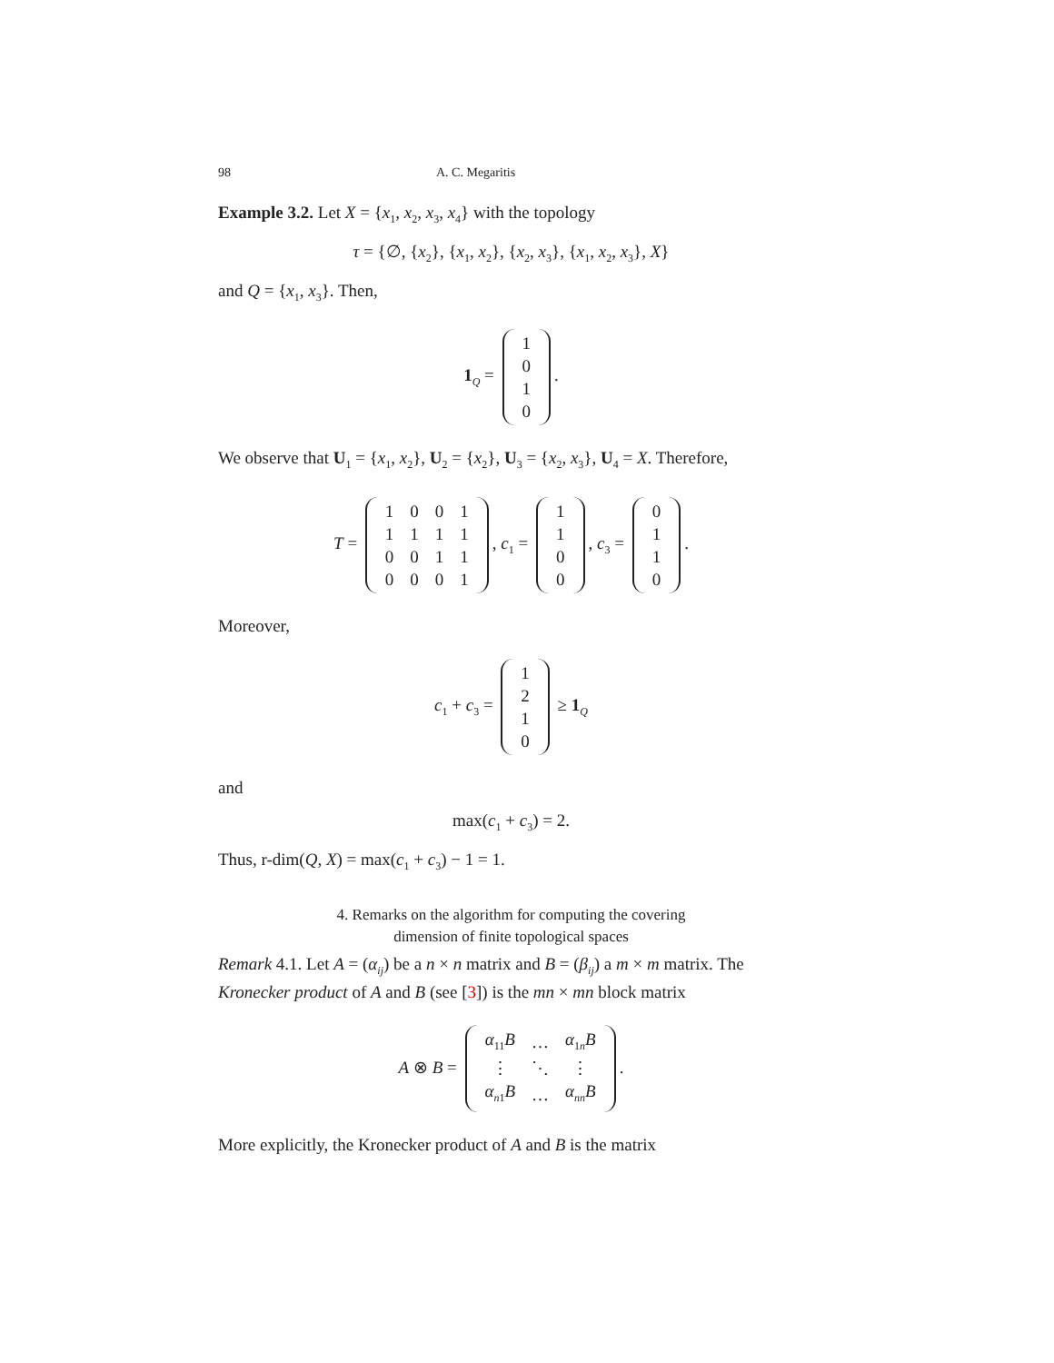98 A. C. Megaritis
Example 3.2. Let X = {x<sub>1</sub>, x<sub>2</sub>, x<sub>3</sub>, x<sub>4</sub>} with the topology
τ = {∅, {x<sub>2</sub>}, {x<sub>1</sub>, x<sub>2</sub>}, {x<sub>2</sub>, x<sub>3</sub>}, {x<sub>1</sub>, x<sub>2</sub>, x<sub>3</sub>}, X}
and Q = {x<sub>1</sub>, x<sub>3</sub>}. Then,
1<sub>Q</sub> =
| 1 |
| 0 |
| 1 |
| 0 |
.
We observe that U<sub>1</sub> = {x<sub>1</sub>, x<sub>2</sub>}, U<sub>2</sub> = {x<sub>2</sub>}, U<sub>3</sub> = {x<sub>2</sub>, x<sub>3</sub>}, U<sub>4</sub> = X. Therefore,
T =
| 1 | 0 | 0 | 1 |
| 1 | 1 | 1 | 1 |
| 0 | 0 | 1 | 1 |
| 0 | 0 | 0 | 1 |
, c<sub>1</sub> =
| 1 |
| 1 |
| 0 |
| 0 |
, c<sub>3</sub> =
| 0 |
| 1 |
| 1 |
| 0 |
.
Moreover,
c<sub>1</sub> + c<sub>3</sub> =
| 1 |
| 2 |
| 1 |
| 0 |
≥ 1<sub>Q</sub>
and
max(c<sub>1</sub> + c<sub>3</sub>) = 2.
Thus, r-dim(Q, X) = max(c<sub>1</sub> + c<sub>3</sub>) − 1 = 1.
4. Remarks on the algorithm for computing the covering
dimension of finite topological spaces
Remark 4.1. Let A = (α<sub>ij</sub>) be a n × n matrix and B = (β<sub>ij</sub>) a m × m matrix. The Kronecker product of A and B (see [3]) is the mn × mn block matrix
A ⊗ B =
| α<sub>11</sub> B | … | α<sub>1n</sub> B |
| ⋮ | ⋱ | ⋮ |
| α<sub>n1</sub> B | … | α<sub>nn</sub> B |
.
More explicitly, the Kronecker product of A and B is the matrix